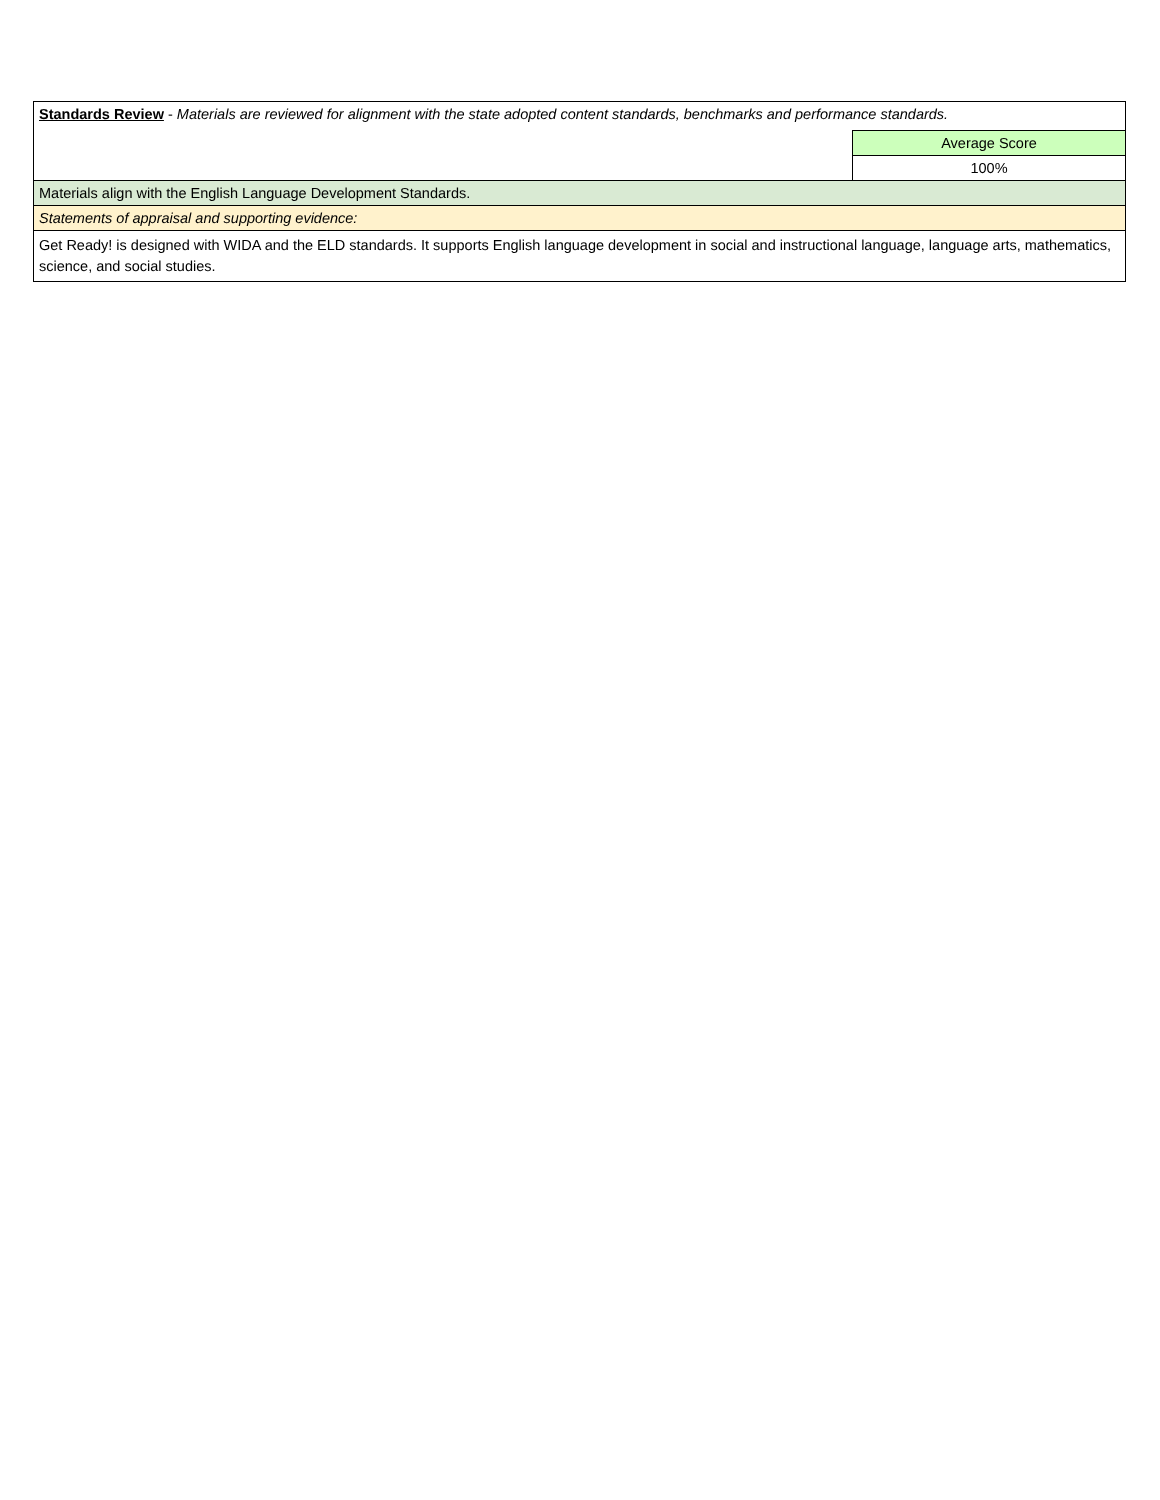| Standards Review - Materials are reviewed for alignment with the state adopted content standards, benchmarks and performance standards. | |
| | Average Score |
| | 100% |
| Materials align with the English Language Development Standards. | |
| Statements of appraisal and supporting evidence: | |
| Get Ready! is designed with WIDA and the ELD standards. It supports English language development in social and instructional language, language arts, mathematics, science, and social studies. | |